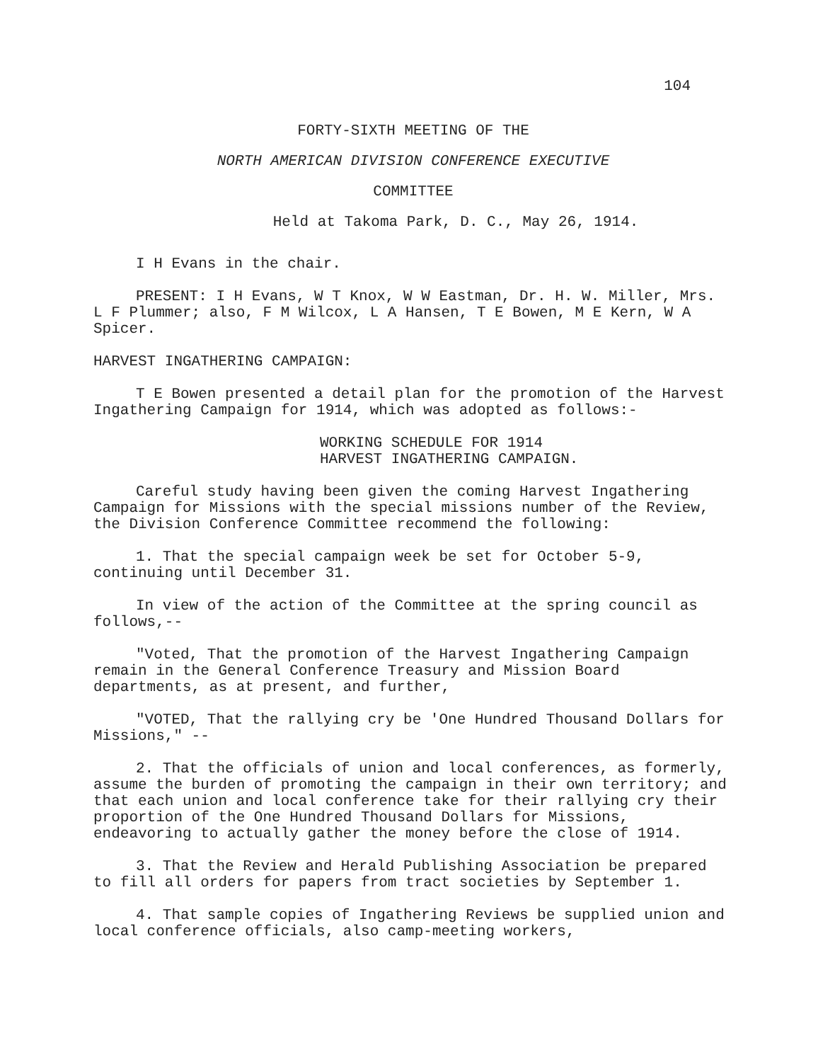104
FORTY-SIXTH MEETING OF THE
NORTH AMERICAN DIVISION CONFERENCE EXECUTIVE
COMMITTEE
Held at Takoma Park, D. C., May 26, 1914.
I H Evans in the chair.
PRESENT: I H Evans, W T Knox, W W Eastman, Dr. H. W. Miller, Mrs. L F Plummer; also, F M Wilcox, L A Hansen, T E Bowen, M E Kern, W A Spicer.
HARVEST INGATHERING CAMPAIGN:
T E Bowen presented a detail plan for the promotion of the Harvest Ingathering Campaign for 1914, which was adopted as follows:-
WORKING SCHEDULE FOR 1914
HARVEST INGATHERING CAMPAIGN.
Careful study having been given the coming Harvest Ingathering Campaign for Missions with the special missions number of the Review, the Division Conference Committee recommend the following:
1. That the special campaign week be set for October 5-9, continuing until December 31.
In view of the action of the Committee at the spring council as follows,--
"Voted, That the promotion of the Harvest Ingathering Campaign remain in the General Conference Treasury and Mission Board departments, as at present, and further,
"VOTED, That the rallying cry be 'One Hundred Thousand Dollars for Missions," --
2. That the officials of union and local conferences, as formerly, assume the burden of promoting the campaign in their own territory; and that each union and local conference take for their rallying cry their proportion of the One Hundred Thousand Dollars for Missions, endeavoring to actually gather the money before the close of 1914.
3. That the Review and Herald Publishing Association be prepared to fill all orders for papers from tract societies by September 1.
4. That sample copies of Ingathering Reviews be supplied union and local conference officials, also camp-meeting workers,